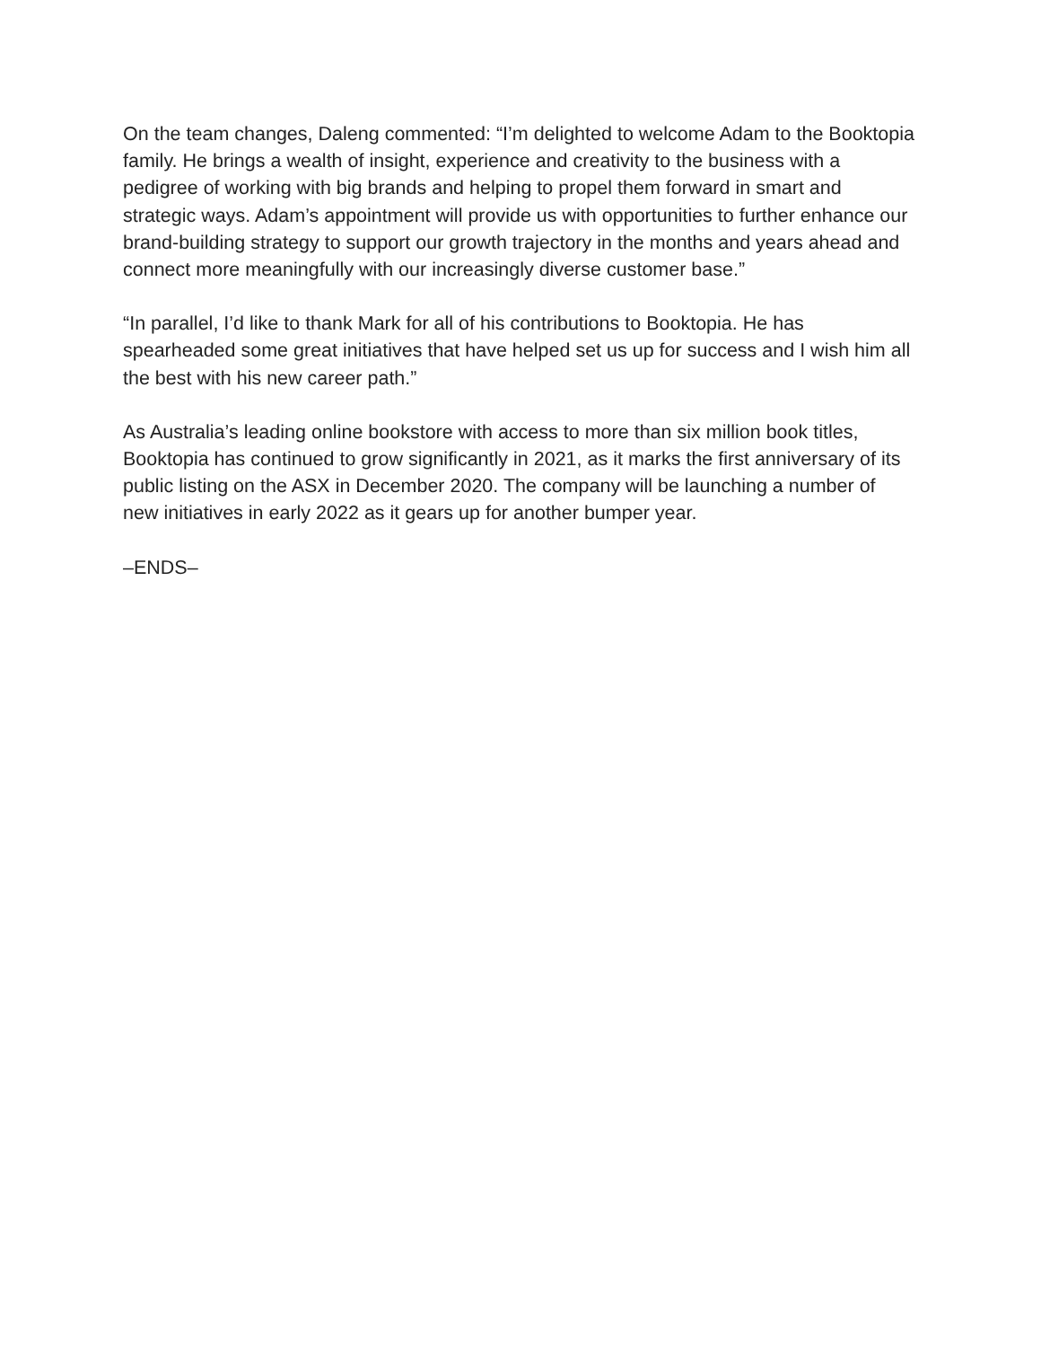On the team changes, Daleng commented: “I’m delighted to welcome Adam to the Booktopia family. He brings a wealth of insight, experience and creativity to the business with a pedigree of working with big brands and helping to propel them forward in smart and strategic ways. Adam’s appointment will provide us with opportunities to further enhance our brand-building strategy to support our growth trajectory in the months and years ahead and connect more meaningfully with our increasingly diverse customer base.”
“In parallel, I’d like to thank Mark for all of his contributions to Booktopia. He has spearheaded some great initiatives that have helped set us up for success and I wish him all the best with his new career path.”
As Australia’s leading online bookstore with access to more than six million book titles, Booktopia has continued to grow significantly in 2021, as it marks the first anniversary of its public listing on the ASX in December 2020. The company will be launching a number of new initiatives in early 2022 as it gears up for another bumper year.
–ENDS–